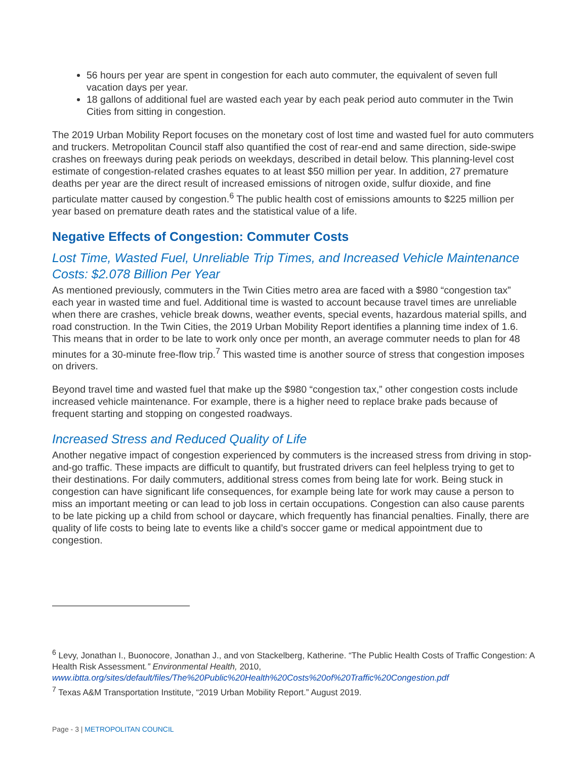56 hours per year are spent in congestion for each auto commuter, the equivalent of seven full vacation days per year.
18 gallons of additional fuel are wasted each year by each peak period auto commuter in the Twin Cities from sitting in congestion.
The 2019 Urban Mobility Report focuses on the monetary cost of lost time and wasted fuel for auto commuters and truckers. Metropolitan Council staff also quantified the cost of rear-end and same direction, side-swipe crashes on freeways during peak periods on weekdays, described in detail below. This planning-level cost estimate of congestion-related crashes equates to at least $50 million per year. In addition, 27 premature deaths per year are the direct result of increased emissions of nitrogen oxide, sulfur dioxide, and fine particulate matter caused by congestion.<sup>6</sup> The public health cost of emissions amounts to $225 million per year based on premature death rates and the statistical value of a life.
Negative Effects of Congestion: Commuter Costs
Lost Time, Wasted Fuel, Unreliable Trip Times, and Increased Vehicle Maintenance Costs: $2.078 Billion Per Year
As mentioned previously, commuters in the Twin Cities metro area are faced with a $980 “congestion tax” each year in wasted time and fuel. Additional time is wasted to account because travel times are unreliable when there are crashes, vehicle break downs, weather events, special events, hazardous material spills, and road construction. In the Twin Cities, the 2019 Urban Mobility Report identifies a planning time index of 1.6. This means that in order to be late to work only once per month, an average commuter needs to plan for 48 minutes for a 30-minute free-flow trip.<sup>7</sup> This wasted time is another source of stress that congestion imposes on drivers.
Beyond travel time and wasted fuel that make up the $980 “congestion tax,” other congestion costs include increased vehicle maintenance. For example, there is a higher need to replace brake pads because of frequent starting and stopping on congested roadways.
Increased Stress and Reduced Quality of Life
Another negative impact of congestion experienced by commuters is the increased stress from driving in stop-and-go traffic. These impacts are difficult to quantify, but frustrated drivers can feel helpless trying to get to their destinations. For daily commuters, additional stress comes from being late for work. Being stuck in congestion can have significant life consequences, for example being late for work may cause a person to miss an important meeting or can lead to job loss in certain occupations. Congestion can also cause parents to be late picking up a child from school or daycare, which frequently has financial penalties. Finally, there are quality of life costs to being late to events like a child’s soccer game or medical appointment due to congestion.
<sup>6</sup> Levy, Jonathan I., Buonocore, Jonathan J., and von Stackelberg, Katherine. “The Public Health Costs of Traffic Congestion: A Health Risk Assessment.” Environmental Health, 2010, www.ibtta.org/sites/default/files/The%20Public%20Health%20Costs%20of%20Traffic%20Congestion.pdf
<sup>7</sup> Texas A&M Transportation Institute, “2019 Urban Mobility Report.” August 2019.
Page - 3 | METROPOLITAN COUNCIL